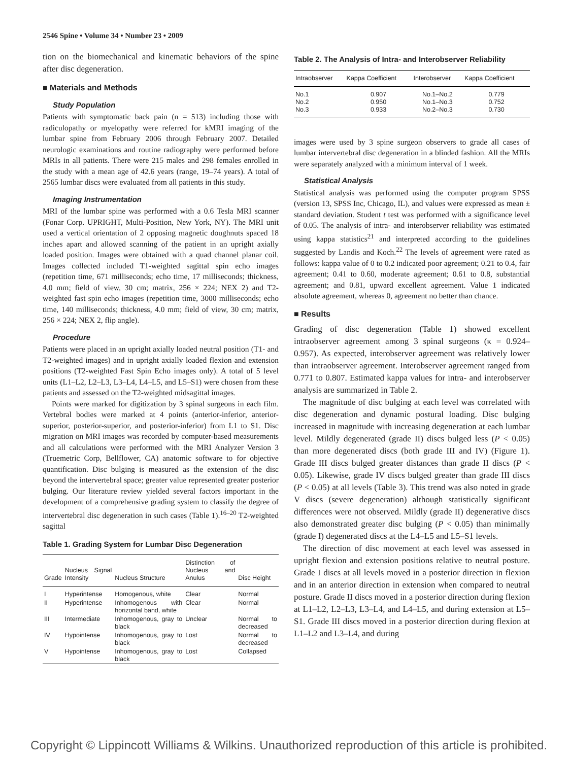2546 Spine • Volume 34 • Number 23 • 2009
tion on the biomechanical and kinematic behaviors of the spine after disc degeneration.
■ Materials and Methods
Study Population
Patients with symptomatic back pain (n = 513) including those with radiculopathy or myelopathy were referred for kMRI imaging of the lumbar spine from February 2006 through February 2007. Detailed neurologic examinations and routine radiography were performed before MRIs in all patients. There were 215 males and 298 females enrolled in the study with a mean age of 42.6 years (range, 19–74 years). A total of 2565 lumbar discs were evaluated from all patients in this study.
Imaging Instrumentation
MRI of the lumbar spine was performed with a 0.6 Tesla MRI scanner (Fonar Corp. UPRIGHT, Multi-Position, New York, NY). The MRI unit used a vertical orientation of 2 opposing magnetic doughnuts spaced 18 inches apart and allowed scanning of the patient in an upright axially loaded position. Images were obtained with a quad channel planar coil. Images collected included T1-weighted sagittal spin echo images (repetition time, 671 milliseconds; echo time, 17 milliseconds; thickness, 4.0 mm; field of view, 30 cm; matrix, 256 × 224; NEX 2) and T2-weighted fast spin echo images (repetition time, 3000 milliseconds; echo time, 140 milliseconds; thickness, 4.0 mm; field of view, 30 cm; matrix, 256 × 224; NEX 2, flip angle).
Procedure
Patients were placed in an upright axially loaded neutral position (T1- and T2-weighted images) and in upright axially loaded flexion and extension positions (T2-weighted Fast Spin Echo images only). A total of 5 level units (L1–L2, L2–L3, L3–L4, L4–L5, and L5–S1) were chosen from these patients and assessed on the T2-weighted midsagittal images.
Points were marked for digitization by 3 spinal surgeons in each film. Vertebral bodies were marked at 4 points (anterior-inferior, anterior-superior, posterior-superior, and posterior-inferior) from L1 to S1. Disc migration on MRI images was recorded by computer-based measurements and all calculations were performed with the MRI Analyzer Version 3 (Truemetric Corp, Bellflower, CA) anatomic software to for objective quantification. Disc bulging is measured as the extension of the disc beyond the intervertebral space; greater value represented greater posterior bulging. Our literature review yielded several factors important in the development of a comprehensive grading system to classify the degree of intervertebral disc degeneration in such cases (Table 1).<sup>16–20</sup> T2-weighted sagittal
Table 1. Grading System for Lumbar Disc Degeneration
| Grade | Nucleus Signal Intensity | Nucleus Structure | Distinction of Nucleus and Anulus | Disc Height |
| --- | --- | --- | --- | --- |
| I | Hyperintense | Homogenous, white | Clear | Normal |
| II | Hyperintense | Inhomogenous with horizontal band, white | Clear | Normal |
| III | Intermediate | Inhomogenous, gray to black | Unclear | Normal to decreased |
| IV | Hypointense | Inhomogenous, gray to black | Lost | Normal to decreased |
| V | Hypointense | Inhomogenous, gray to black | Lost | Collapsed |
Table 2. The Analysis of Intra- and Interobserver Reliability
| Intraobserver | Kappa Coefficient | Interobserver | Kappa Coefficient |
| --- | --- | --- | --- |
| No.1 No.2 No.3 | 0.907 0.950 0.933 | No.1–No.2 No.1–No.3 No.2–No.3 | 0.779 0.752 0.730 |
images were used by 3 spine surgeon observers to grade all cases of lumbar intervertebral disc degeneration in a blinded fashion. All the MRIs were separately analyzed with a minimum interval of 1 week.
Statistical Analysis
Statistical analysis was performed using the computer program SPSS (version 13, SPSS Inc, Chicago, IL), and values were expressed as mean ± standard deviation. Student t test was performed with a significance level of 0.05. The analysis of intra- and interobserver reliability was estimated using kappa statistics<sup>21</sup> and interpreted according to the guidelines suggested by Landis and Koch.<sup>22</sup> The levels of agreement were rated as follows: kappa value of 0 to 0.2 indicated poor agreement; 0.21 to 0.4, fair agreement; 0.41 to 0.60, moderate agreement; 0.61 to 0.8, substantial agreement; and 0.81, upward excellent agreement. Value 1 indicated absolute agreement, whereas 0, agreement no better than chance.
■ Results
Grading of disc degeneration (Table 1) showed excellent intraobserver agreement among 3 spinal surgeons (κ = 0.924–0.957). As expected, interobserver agreement was relatively lower than intraobserver agreement. Interobserver agreement ranged from 0.771 to 0.807. Estimated kappa values for intra- and interobserver analysis are summarized in Table 2.
The magnitude of disc bulging at each level was correlated with disc degeneration and dynamic postural loading. Disc bulging increased in magnitude with increasing degeneration at each lumbar level. Mildly degenerated (grade II) discs bulged less (P < 0.05) than more degenerated discs (both grade III and IV) (Figure 1). Grade III discs bulged greater distances than grade II discs (P < 0.05). Likewise, grade IV discs bulged greater than grade III discs (P < 0.05) at all levels (Table 3). This trend was also noted in grade V discs (severe degeneration) although statistically significant differences were not observed. Mildly (grade II) degenerative discs also demonstrated greater disc bulging (P < 0.05) than minimally (grade I) degenerated discs at the L4–L5 and L5–S1 levels.
The direction of disc movement at each level was assessed in upright flexion and extension positions relative to neutral posture. Grade I discs at all levels moved in a posterior direction in flexion and in an anterior direction in extension when compared to neutral posture. Grade II discs moved in a posterior direction during flexion at L1–L2, L2–L3, L3–L4, and L4–L5, and during extension at L5–S1. Grade III discs moved in a posterior direction during flexion at L1–L2 and L3–L4, and during
Copyright © Lippincott Williams & Wilkins. Unauthorized reproduction of this article is prohibited.